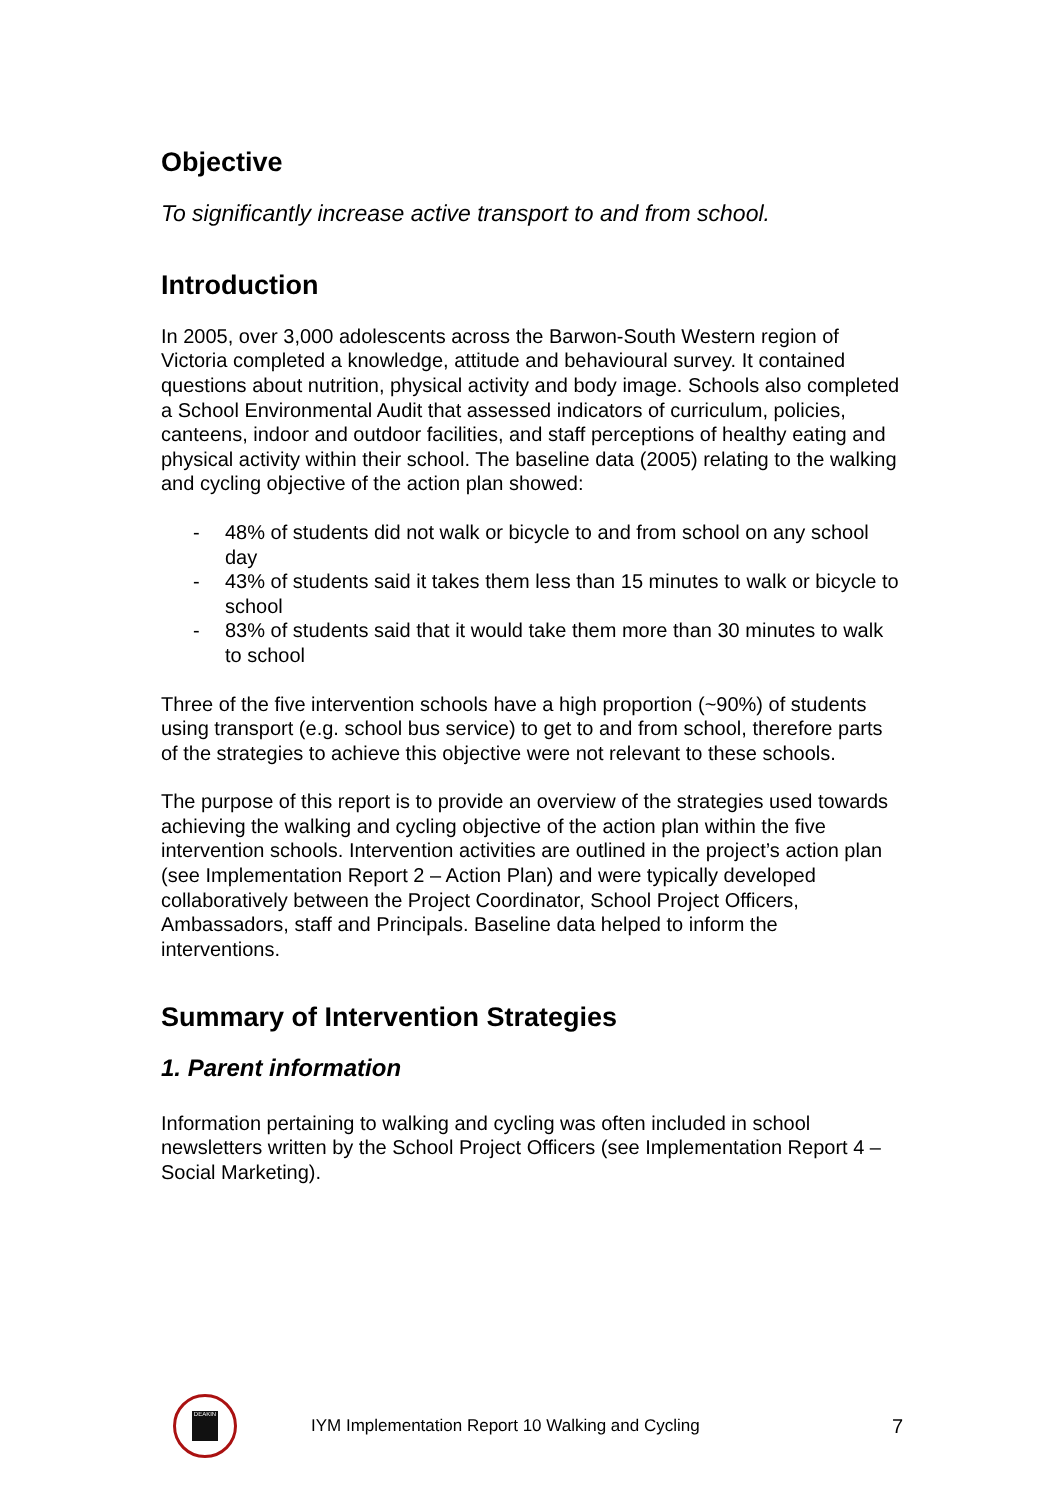Objective
To significantly increase active transport to and from school.
Introduction
In 2005, over 3,000 adolescents across the Barwon-South Western region of Victoria completed a knowledge, attitude and behavioural survey. It contained questions about nutrition, physical activity and body image. Schools also completed a School Environmental Audit that assessed indicators of curriculum, policies, canteens, indoor and outdoor facilities, and staff perceptions of healthy eating and physical activity within their school. The baseline data (2005) relating to the walking and cycling objective of the action plan showed:
- 48% of students did not walk or bicycle to and from school on any school day
- 43% of students said it takes them less than 15 minutes to walk or bicycle to school
- 83% of students said that it would take them more than 30 minutes to walk to school
Three of the five intervention schools have a high proportion (~90%) of students using transport (e.g. school bus service) to get to and from school, therefore parts of the strategies to achieve this objective were not relevant to these schools.
The purpose of this report is to provide an overview of the strategies used towards achieving the walking and cycling objective of the action plan within the five intervention schools. Intervention activities are outlined in the project’s action plan (see Implementation Report 2 – Action Plan) and were typically developed collaboratively between the Project Coordinator, School Project Officers, Ambassadors, staff and Principals. Baseline data helped to inform the interventions.
Summary of Intervention Strategies
1. Parent information
Information pertaining to walking and cycling was often included in school newsletters written by the School Project Officers (see Implementation Report 4 – Social Marketing).
DEAKIN
IYM Implementation Report 10 Walking and Cycling 7